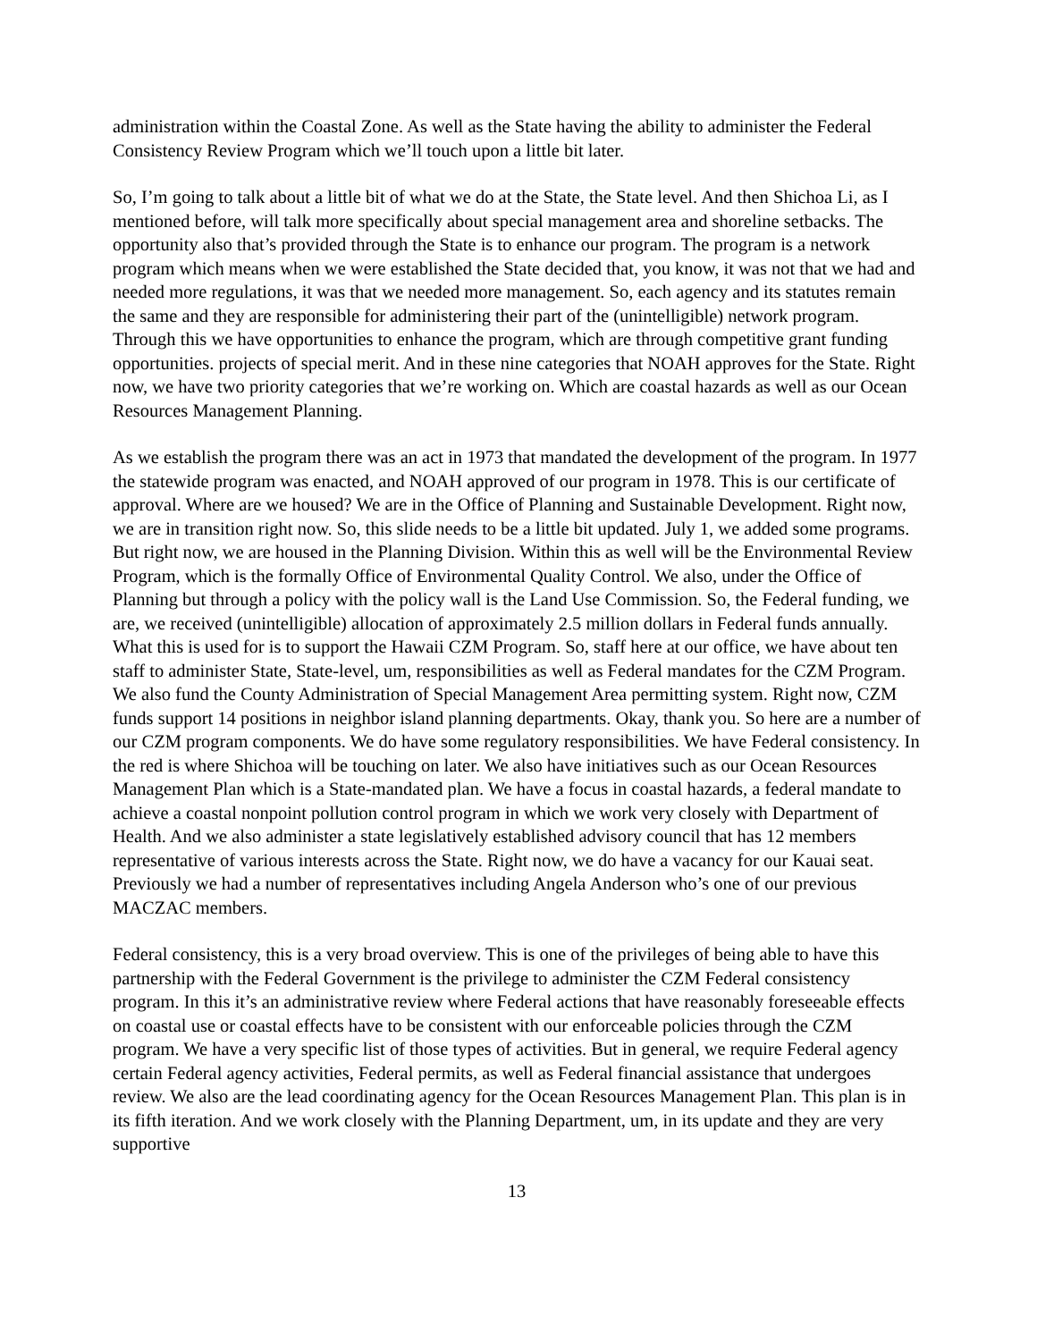administration within the Coastal Zone. As well as the State having the ability to administer the Federal Consistency Review Program which we’ll touch upon a little bit later.
So, I’m going to talk about a little bit of what we do at the State, the State level. And then Shichoa Li, as I mentioned before, will talk more specifically about special management area and shoreline setbacks. The opportunity also that’s provided through the State is to enhance our program. The program is a network program which means when we were established the State decided that, you know, it was not that we had and needed more regulations, it was that we needed more management. So, each agency and its statutes remain the same and they are responsible for administering their part of the (unintelligible) network program. Through this we have opportunities to enhance the program, which are through competitive grant funding opportunities. projects of special merit. And in these nine categories that NOAH approves for the State. Right now, we have two priority categories that we’re working on. Which are coastal hazards as well as our Ocean Resources Management Planning.
As we establish the program there was an act in 1973 that mandated the development of the program. In 1977 the statewide program was enacted, and NOAH approved of our program in 1978. This is our certificate of approval. Where are we housed? We are in the Office of Planning and Sustainable Development. Right now, we are in transition right now. So, this slide needs to be a little bit updated. July 1, we added some programs. But right now, we are housed in the Planning Division. Within this as well will be the Environmental Review Program, which is the formally Office of Environmental Quality Control. We also, under the Office of Planning but through a policy with the policy wall is the Land Use Commission. So, the Federal funding, we are, we received (unintelligible) allocation of approximately 2.5 million dollars in Federal funds annually. What this is used for is to support the Hawaii CZM Program. So, staff here at our office, we have about ten staff to administer State, State-level, um, responsibilities as well as Federal mandates for the CZM Program. We also fund the County Administration of Special Management Area permitting system. Right now, CZM funds support 14 positions in neighbor island planning departments. Okay, thank you. So here are a number of our CZM program components. We do have some regulatory responsibilities. We have Federal consistency. In the red is where Shichoa will be touching on later. We also have initiatives such as our Ocean Resources Management Plan which is a State-mandated plan. We have a focus in coastal hazards, a federal mandate to achieve a coastal nonpoint pollution control program in which we work very closely with Department of Health. And we also administer a state legislatively established advisory council that has 12 members representative of various interests across the State. Right now, we do have a vacancy for our Kauai seat. Previously we had a number of representatives including Angela Anderson who’s one of our previous MACZAC members.
Federal consistency, this is a very broad overview. This is one of the privileges of being able to have this partnership with the Federal Government is the privilege to administer the CZM Federal consistency program. In this it’s an administrative review where Federal actions that have reasonably foreseeable effects on coastal use or coastal effects have to be consistent with our enforceable policies through the CZM program. We have a very specific list of those types of activities. But in general, we require Federal agency certain Federal agency activities, Federal permits, as well as Federal financial assistance that undergoes review. We also are the lead coordinating agency for the Ocean Resources Management Plan. This plan is in its fifth iteration. And we work closely with the Planning Department, um, in its update and they are very supportive
13